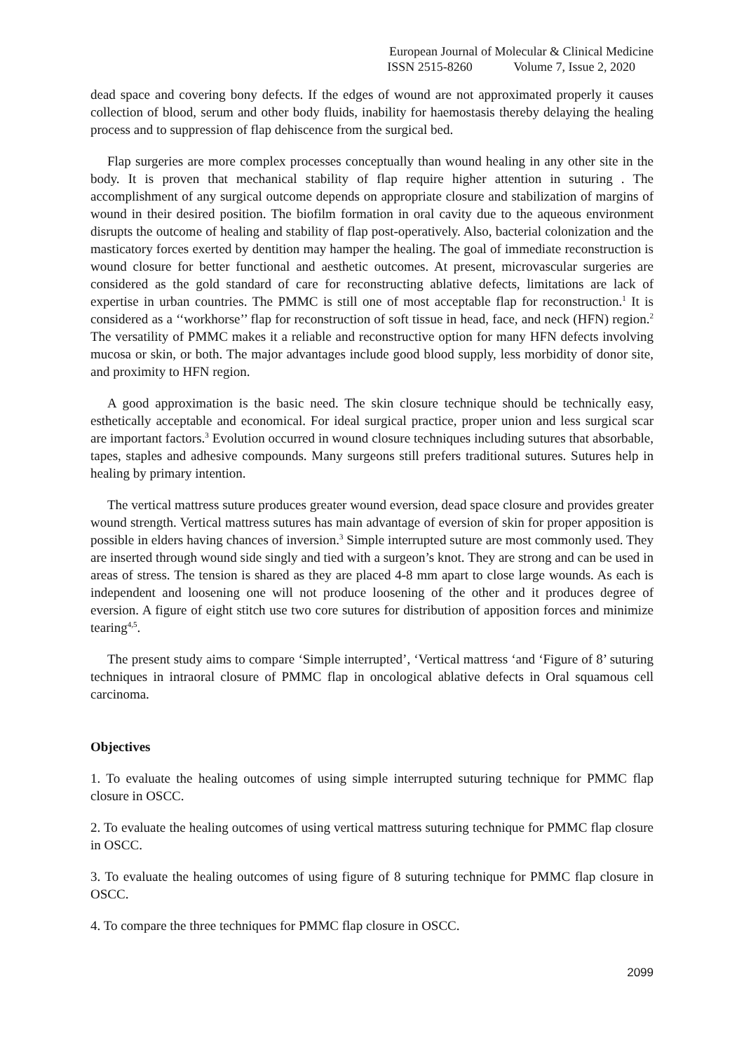European Journal of Molecular & Clinical Medicine
ISSN 2515-8260 Volume 7, Issue 2, 2020
dead space and covering bony defects. If the edges of wound are not approximated properly it causes collection of blood, serum and other body fluids, inability for haemostasis thereby delaying the healing process and to suppression of flap dehiscence from the surgical bed.
Flap surgeries are more complex processes conceptually than wound healing in any other site in the body. It is proven that mechanical stability of flap require higher attention in suturing . The accomplishment of any surgical outcome depends on appropriate closure and stabilization of margins of wound in their desired position. The biofilm formation in oral cavity due to the aqueous environment disrupts the outcome of healing and stability of flap post-operatively. Also, bacterial colonization and the masticatory forces exerted by dentition may hamper the healing. The goal of immediate reconstruction is wound closure for better functional and aesthetic outcomes. At present, microvascular surgeries are considered as the gold standard of care for reconstructing ablative defects, limitations are lack of expertise in urban countries. The PMMC is still one of most acceptable flap for reconstruction.<sup>1</sup> It is considered as a ‘‘workhorse’’ flap for reconstruction of soft tissue in head, face, and neck (HFN) region.<sup>2</sup> The versatility of PMMC makes it a reliable and reconstructive option for many HFN defects involving mucosa or skin, or both. The major advantages include good blood supply, less morbidity of donor site, and proximity to HFN region.
A good approximation is the basic need. The skin closure technique should be technically easy, esthetically acceptable and economical. For ideal surgical practice, proper union and less surgical scar are important factors.<sup>3</sup> Evolution occurred in wound closure techniques including sutures that absorbable, tapes, staples and adhesive compounds. Many surgeons still prefers traditional sutures. Sutures help in healing by primary intention.
The vertical mattress suture produces greater wound eversion, dead space closure and provides greater wound strength. Vertical mattress sutures has main advantage of eversion of skin for proper apposition is possible in elders having chances of inversion.<sup>3</sup> Simple interrupted suture are most commonly used. They are inserted through wound side singly and tied with a surgeon’s knot. They are strong and can be used in areas of stress. The tension is shared as they are placed 4-8 mm apart to close large wounds. As each is independent and loosening one will not produce loosening of the other and it produces degree of eversion. A figure of eight stitch use two core sutures for distribution of apposition forces and minimize tearing<sup>4,5</sup>.
The present study aims to compare ‘Simple interrupted’, ‘Vertical mattress ‘and ‘Figure of 8’ suturing techniques in intraoral closure of PMMC flap in oncological ablative defects in Oral squamous cell carcinoma.
Objectives
1. To evaluate the healing outcomes of using simple interrupted suturing technique for PMMC flap closure in OSCC.
2. To evaluate the healing outcomes of using vertical mattress suturing technique for PMMC flap closure in OSCC.
3. To evaluate the healing outcomes of using figure of 8 suturing technique for PMMC flap closure in OSCC.
4. To compare the three techniques for PMMC flap closure in OSCC.
2099